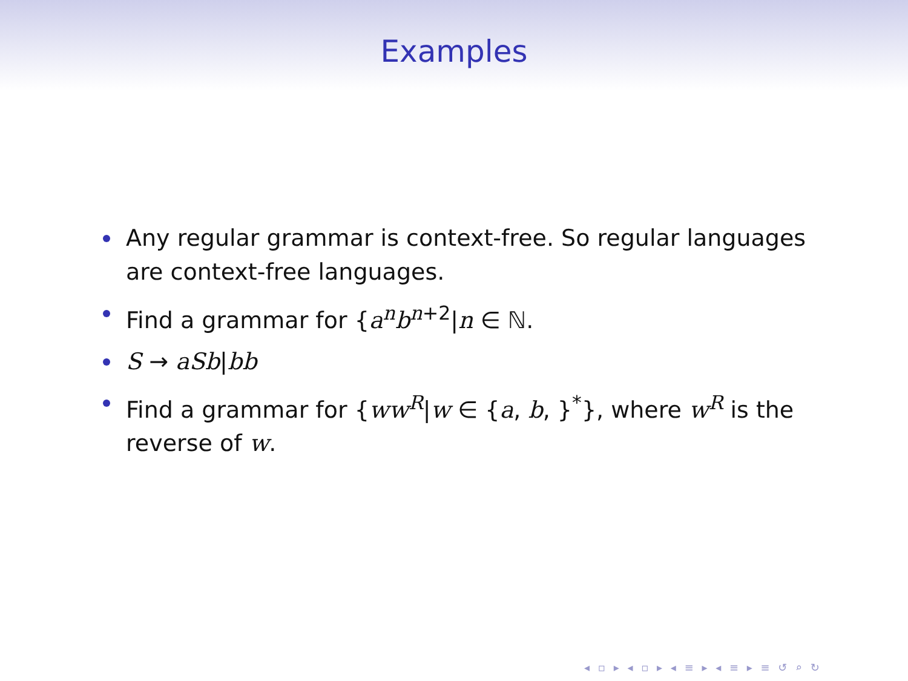Examples
Any regular grammar is context-free. So regular languages are context-free languages.
Find a grammar for {a<sup>n</sup>b<sup>n+2</sup>|n ∈ ℕ.
S → aSb|bb
Find a grammar for {ww<sup>R</sup>|w ∈ {a, b, }<sup>*</sup>}, where w<sup>R</sup> is the reverse of w.
◂ ▫ ▸ ◂ ▫ ▸ ◂ ≡ ▸ ◂ ≡ ▸ ≡ ↺ ⌕ ↻